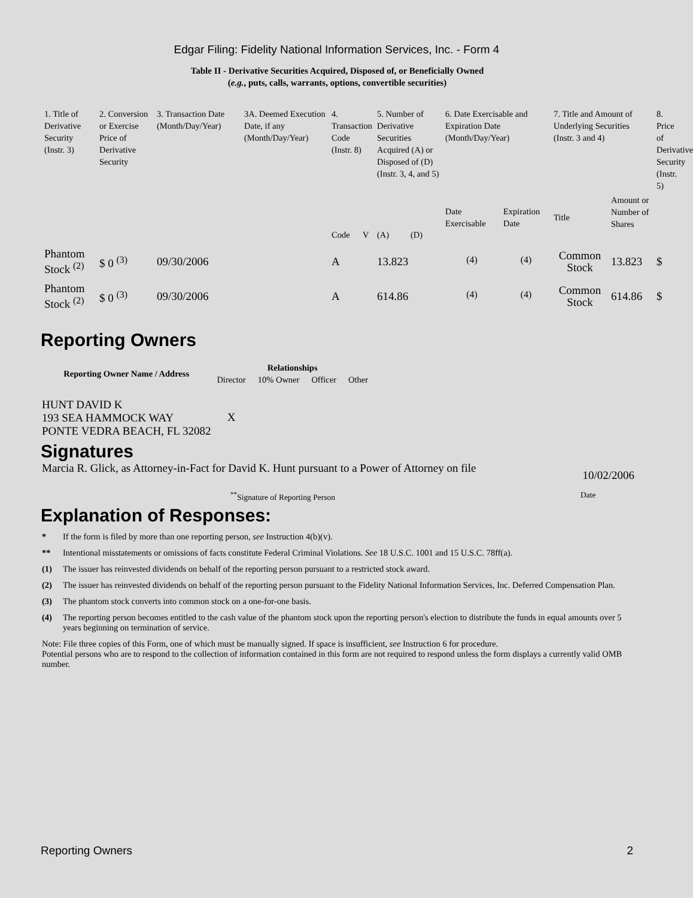Edgar Filing: Fidelity National Information Services, Inc. - Form 4
Table II - Derivative Securities Acquired, Disposed of, or Beneficially Owned
(e.g., puts, calls, warrants, options, convertible securities)
| 1. Title of Derivative Security (Instr. 3) | 2. Conversion or Exercise Price of Derivative Security | 3. Transaction Date (Month/Day/Year) | 3A. Deemed Execution Date, if any (Month/Day/Year) | 4. Transaction Code (Instr. 8) | | 5. Number of Derivative Securities Acquired (A) or Disposed of (D) (Instr. 3, 4, and 5) | | 6. Date Exercisable and Expiration Date (Month/Day/Year) | | 7. Title and Amount of Underlying Securities (Instr. 3 and 4) | | 8. Price of Derivative Security (Instr. 5) |
| --- | --- | --- | --- | --- | --- | --- | --- | --- | --- | --- | --- | --- |
| | | | | Code | V | (A) | (D) | Date Exercisable | Expiration Date | Title | Amount or Number of Shares | |
| Phantom Stock <sup>(2)</sup> | $ 0 <sup>(3)</sup> | 09/30/2006 | | A | | 13.823 | | <sup>(4)</sup> | <sup>(4)</sup> | Common Stock | 13.823 | $ |
| Phantom Stock <sup>(2)</sup> | $ 0 <sup>(3)</sup> | 09/30/2006 | | A | | 614.86 | | <sup>(4)</sup> | <sup>(4)</sup> | Common Stock | 614.86 | $ |
Reporting Owners
| Reporting Owner Name / Address | Relationships | | | |
| --- | --- | --- | --- | --- |
| | Director | 10% Owner | Officer | Other |
| HUNT DAVID K 193 SEA HAMMOCK WAY PONTE VEDRA BEACH, FL 32082 | X | | | |
Signatures
Marcia R. Glick, as Attorney-in-Fact for David K. Hunt pursuant to a Power of Attorney on file
10/02/2006
<sup>**</sup> Signature of Reporting Person Date
Explanation of Responses:
* If the form is filed by more than one reporting person, see Instruction 4(b)(v).
** Intentional misstatements or omissions of facts constitute Federal Criminal Violations. See 18 U.S.C. 1001 and 15 U.S.C. 78ff(a).
(1) The issuer has reinvested dividends on behalf of the reporting person pursuant to a restricted stock award.
(2) The issuer has reinvested dividends on behalf of the reporting person pursuant to the Fidelity National Information Services, Inc. Deferred Compensation Plan.
(3) The phantom stock converts into common stock on a one-for-one basis.
(4) The reporting person becomes entitled to the cash value of the phantom stock upon the reporting person's election to distribute the funds in equal amounts over 5 years beginning on termination of service.
Note: File three copies of this Form, one of which must be manually signed. If space is insufficient, see Instruction 6 for procedure.
Potential persons who are to respond to the collection of information contained in this form are not required to respond unless the form displays a currently valid OMB number.
Reporting Owners 2